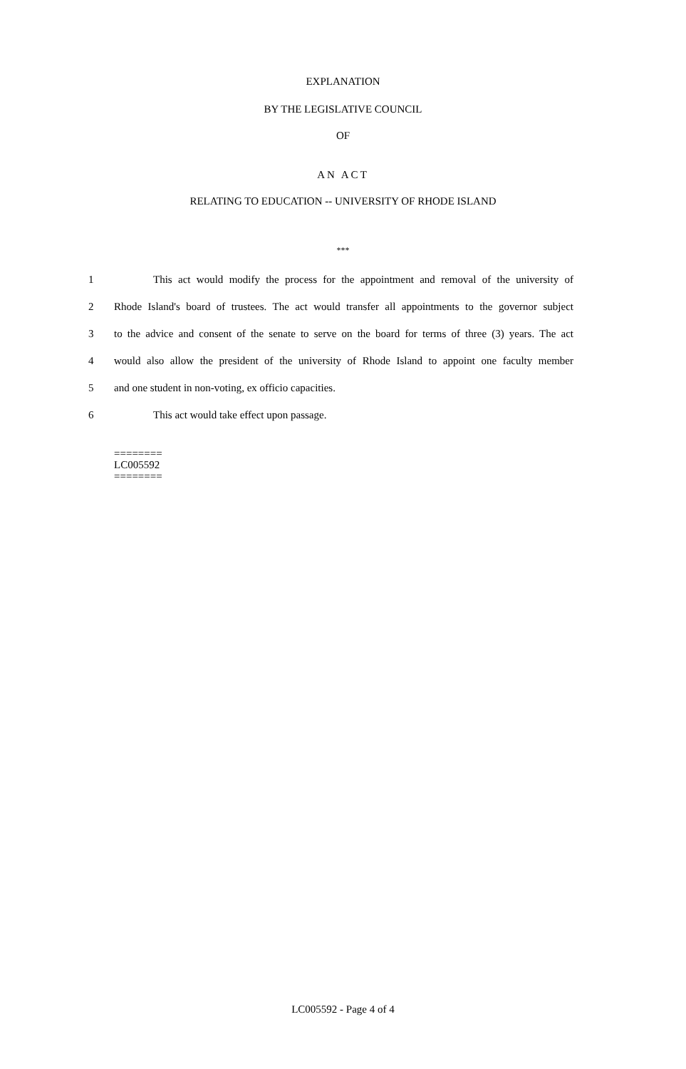EXPLANATION
BY THE LEGISLATIVE COUNCIL
OF
AN ACT
RELATING TO EDUCATION -- UNIVERSITY OF RHODE ISLAND
***
1 This act would modify the process for the appointment and removal of the university of
2 Rhode Island's board of trustees. The act would transfer all appointments to the governor subject
3 to the advice and consent of the senate to serve on the board for terms of three (3) years. The act
4 would also allow the president of the university of Rhode Island to appoint one faculty member
5 and one student in non-voting, ex officio capacities.
6 This act would take effect upon passage.
========
LC005592
========
LC005592 - Page 4 of 4